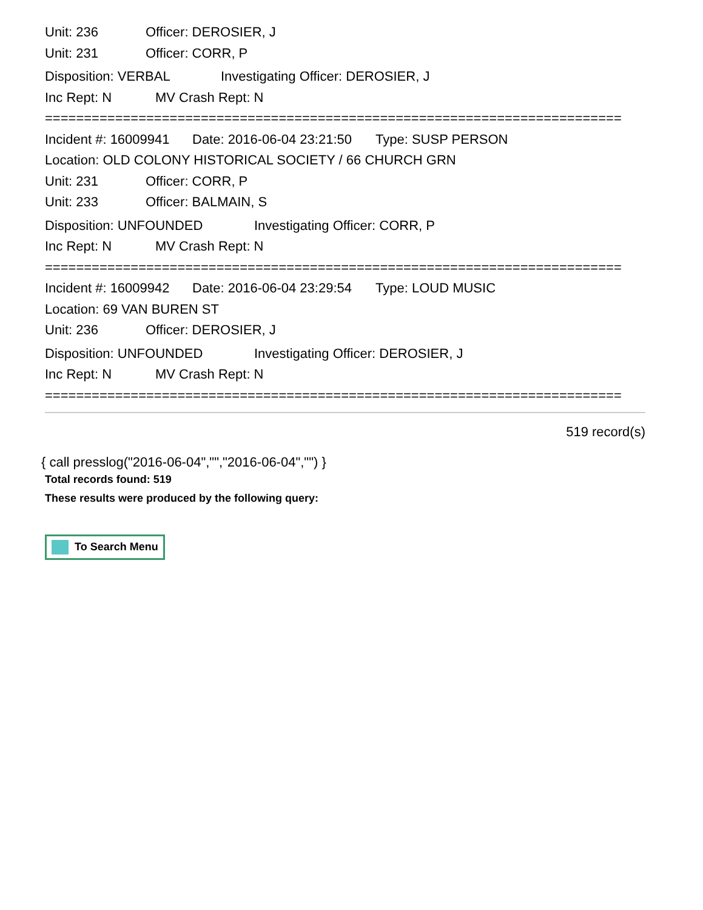Unit: 236 Officer: DEROSIER, J
Unit: 231 Officer: CORR, P
Disposition: VERBAL Investigating Officer: DEROSIER, J
Inc Rept: N MV Crash Rept: N
==========================================================================
Incident #: 16009941 Date: 2016-06-04 23:21:50 Type: SUSP PERSON
Location: OLD COLONY HISTORICAL SOCIETY / 66 CHURCH GRN
Unit: 231 Officer: CORR, P
Unit: 233 Officer: BALMAIN, S
Disposition: UNFOUNDED Investigating Officer: CORR, P
Inc Rept: N MV Crash Rept: N
==========================================================================
Incident #: 16009942 Date: 2016-06-04 23:29:54 Type: LOUD MUSIC
Location: 69 VAN BUREN ST
Unit: 236 Officer: DEROSIER, J
Disposition: UNFOUNDED Investigating Officer: DEROSIER, J
Inc Rept: N MV Crash Rept: N
==========================================================================
519 record(s)
{ call presslog("2016-06-04","","2016-06-04","") }
Total records found: 519
These results were produced by the following query:
To Search Menu